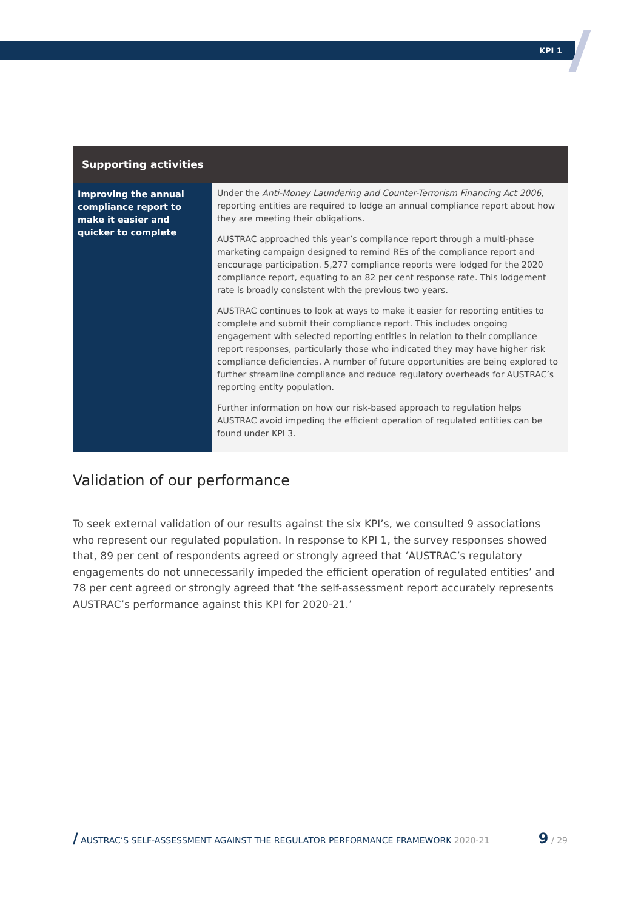KPI 1
| Supporting activities | |
| --- | --- |
| Improving the annual compliance report to make it easier and quicker to complete | Under the Anti-Money Laundering and Counter-Terrorism Financing Act 2006 , reporting entities are required to lodge an annual compliance report about how they are meeting their obligations. AUSTRAC approached this year’s compliance report through a multi-phase marketing campaign designed to remind REs of the compliance report and encourage participation. 5,277 compliance reports were lodged for the 2020 compliance report, equating to an 82 per cent response rate. This lodgement rate is broadly consistent with the previous two years. AUSTRAC continues to look at ways to make it easier for reporting entities to complete and submit their compliance report. This includes ongoing engagement with selected reporting entities in relation to their compliance report responses, particularly those who indicated they may have higher risk compliance deficiencies. A number of future opportunities are being explored to further streamline compliance and reduce regulatory overheads for AUSTRAC’s reporting entity population. Further information on how our risk-based approach to regulation helps AUSTRAC avoid impeding the efficient operation of regulated entities can be found under KPI 3. |
Validation of our performance
To seek external validation of our results against the six KPI’s, we consulted 9 associations who represent our regulated population. In response to KPI 1, the survey responses showed that, 89 per cent of respondents agreed or strongly agreed that ‘AUSTRAC’s regulatory engagements do not unnecessarily impeded the efficient operation of regulated entities’ and 78 per cent agreed or strongly agreed that ‘the self-assessment report accurately represents AUSTRAC’s performance against this KPI for 2020-21.’
/ AUSTRAC’S SELF-ASSESSMENT AGAINST THE REGULATOR PERFORMANCE FRAMEWORK 2020-21 9 / 29